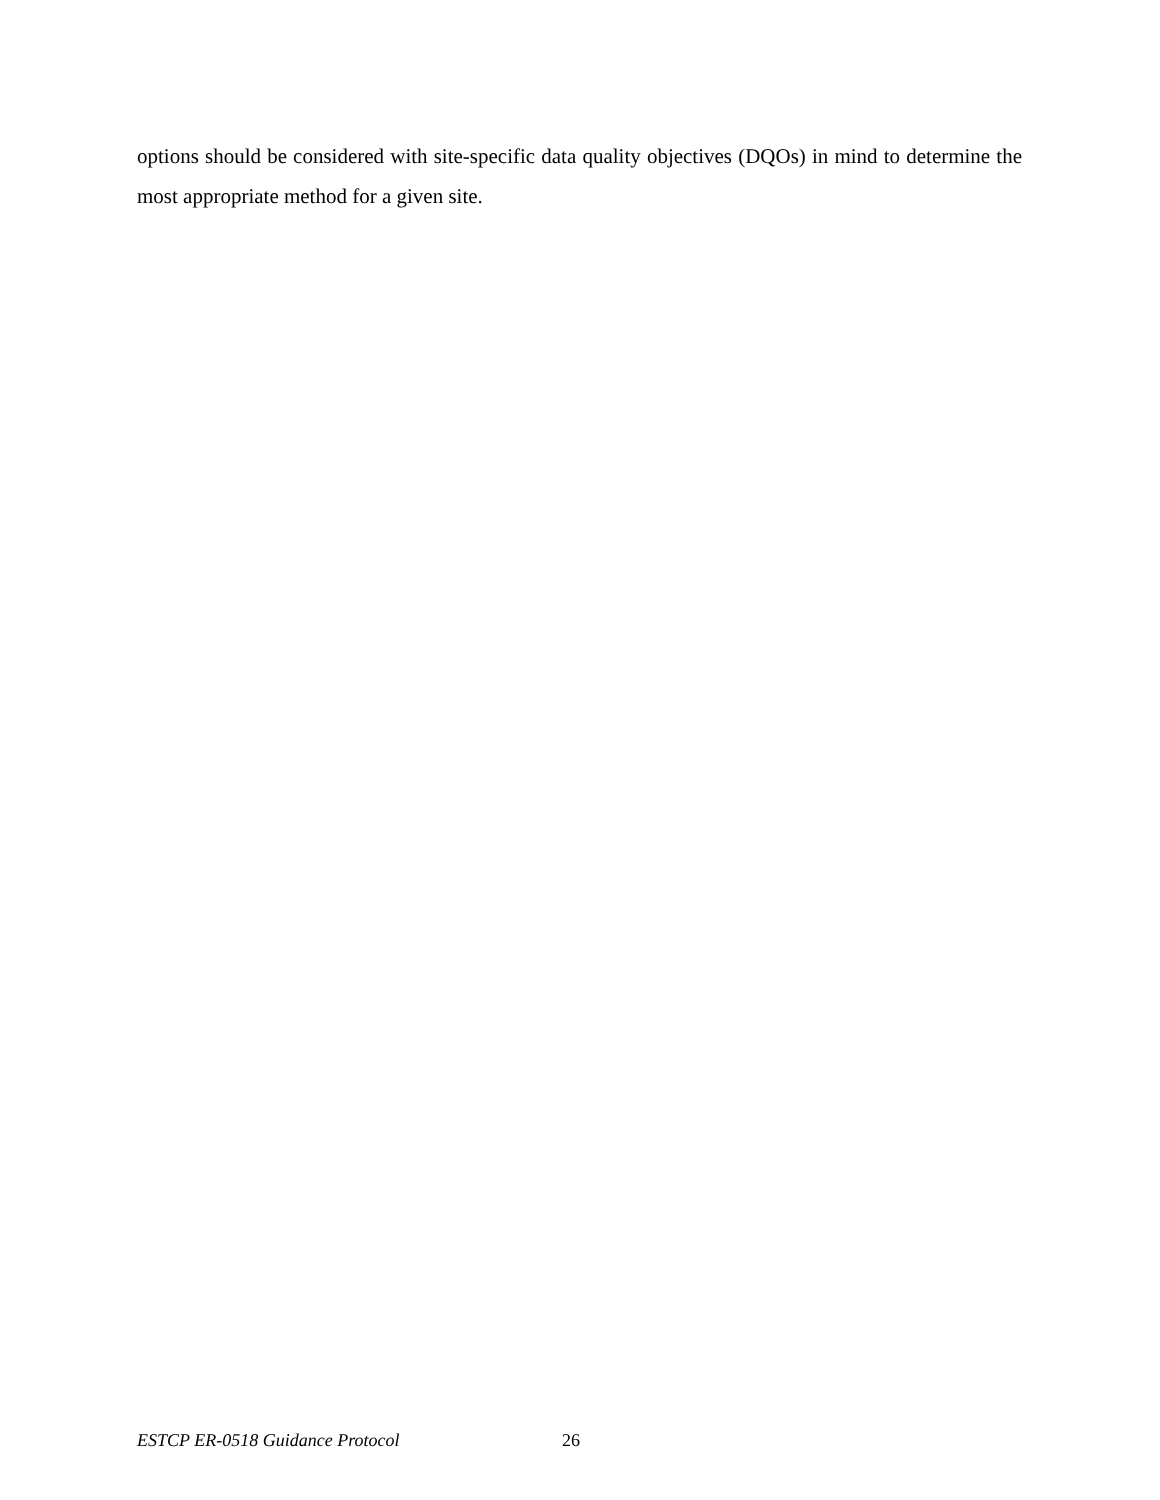options should be considered with site-specific data quality objectives (DQOs) in mind to determine the most appropriate method for a given site.
ESTCP ER-0518 Guidance Protocol 26